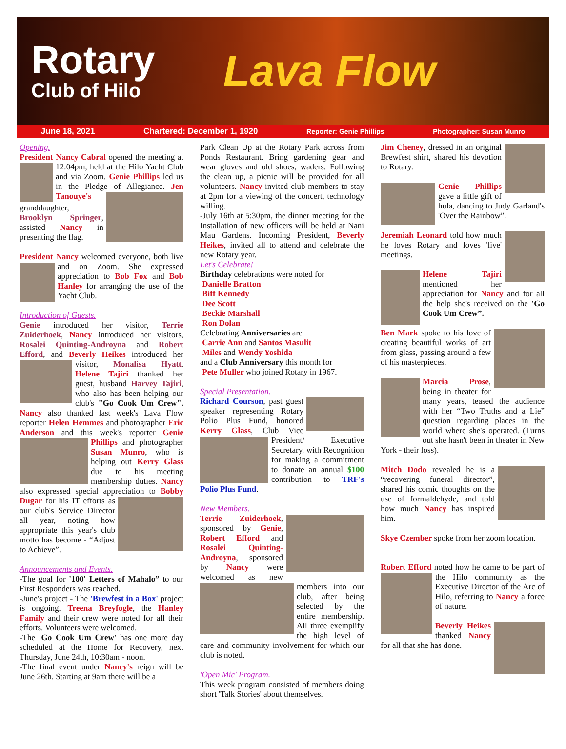Rotary
Club of Hilo
Lava Flow
June 18, 2021 Chartered: December 1, 1920 Reporter: Genie Phillips Photographer: Susan Munro
Opening.
President Nancy Cabral opened the meeting at 12:04pm, held at the Hilo Yacht Club and via Zoom. Genie Phillips led us in the Pledge of Allegiance. Jen Tanouye's granddaughter, Brooklyn Springer, assisted Nancy in presenting the flag.
President Nancy welcomed everyone, both live and on Zoom. She expressed appreciation to Bob Fox and Bob Hanley for arranging the use of the Yacht Club.
Introduction of Guests.
Genie introduced her visitor, Terrie Zuiderhoek, Nancy introduced her visitors, Rosalei Quinting-Androyna and Robert Efford, and Beverly Heikes introduced her visitor, Monalisa Hyatt. Helene Tajiri thanked her guest, husband Harvey Tajiri, who also has been helping our club's "Go Cook Um Crew". Nancy also thanked last week's Lava Flow reporter Helen Hemmes and photographer Eric Anderson and this week's reporter Genie Phillips and photographer Susan Munro, who is helping out Kerry Glass due to his meeting membership duties. Nancy also expressed special appreciation to Bobby Dugar for his IT efforts as our club's Service Director all year, noting how appropriate this year's club motto has become - “Adjust to Achieve”.
Announcements and Events.
-The goal for '100' Letters of Mahalo” to our First Responders was reached.
-June's project - The 'Brewfest in a Box' project is ongoing. Treena Breyfogle, the Hanley Family and their crew were noted for all their efforts. Volunteers were welcomed.
-The 'Go Cook Um Crew' has one more day scheduled at the Home for Recovery, next Thursday, June 24th, 10:30am - noon.
-The final event under Nancy's reign will be June 26th. Starting at 9am there will be a
Park Clean Up at the Rotary Park across from Ponds Restaurant. Bring gardening gear and wear gloves and old shoes, waders. Following the clean up, a picnic will be provided for all volunteers. Nancy invited club members to stay at 2pm for a viewing of the concert, technology willing.
-July 16th at 5:30pm, the dinner meeting for the Installation of new officers will be held at Nani Mau Gardens. Incoming President, Beverly Heikes, invited all to attend and celebrate the new Rotary year.
Let's Celebrate!
Birthday celebrations were noted for
Danielle Bratton
Biff Kennedy
Dee Scott
Beckie Marshall
Ron Dolan
Celebrating Anniversaries are
Carrie Ann and Santos Masulit
Miles and Wendy Yoshida
and a Club Anniversary this month for
Pete Muller who joined Rotary in 1967.
Special Presentation.
Richard Courson, past guest speaker representing Rotary Polio Plus Fund, honored Kerry Glass, Club Vice President/ Executive Secretary, with Recognition for making a commitment to donate an annual $100 contribution to TRF's Polio Plus Fund.
New Members.
Terrie Zuiderhoek, sponsored by Genie, Robert Efford and Rosalei Quinting-Androyna, sponsored by Nancy were wel comed as new members into our club, after being selected by the entire membership. All three exemplify the high level of care and community involvement for which our club is noted.
'Open Mic' Program.
This week program consisted of members doing short 'Talk Stories' about themselves.
Jim Cheney, dressed in an original Brewfest shirt, shared his devotion to Rotary.
Genie Phillips gave a little gift of hula, dancing to Judy Garland's 'Over the Rainbow”.
Jeremiah Leonard told how much he loves Rotary and loves 'live' meetings.
Helene Tajiri mentioned her appreciation for Nancy and for all the help she's received on the 'Go Cook Um Crew”.
Ben Mark spoke to his love of creating beautiful works of art from glass, passing around a few of his masterpieces.
Marcia Prose, being in theater for many years, teased the audience with her “Two Truths and a Lie” question regarding places in the world where she's operated. (Turns out she hasn't been in theater in New York - their loss).
Mitch Dodo revealed he is a “recovering funeral director”, shared his comic thoughts on the use of formaldehyde, and told how much Nancy has inspired him.
Skye Czember spoke from her zoom location.
Robert Efford noted how he came to be part of the Hilo community as the Executive Director of the Arc of Hilo, referring to Nancy a force of nature.
Beverly Heikes thanked Nancy for all that she has done.